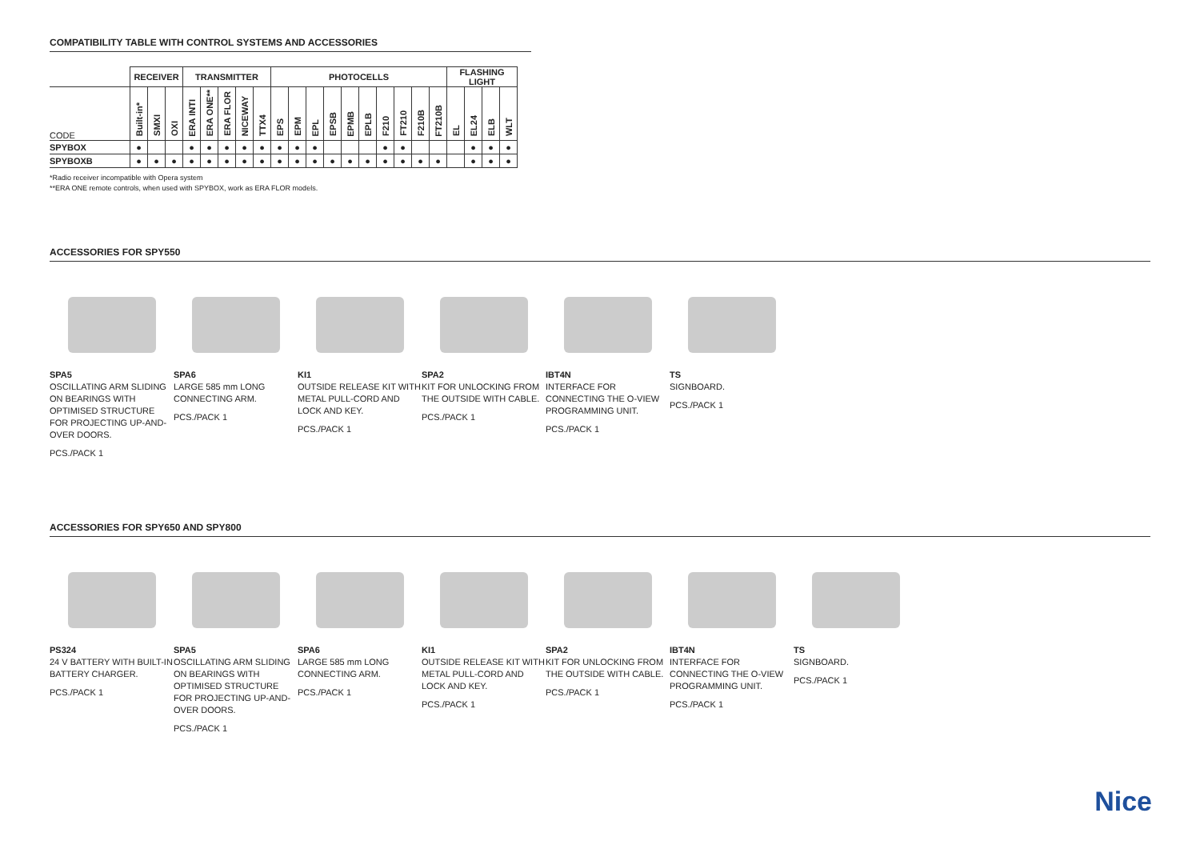COMPATIBILITY TABLE WITH CONTROL SYSTEMS AND ACCESSORIES
| | RECEIVER | | | TRANSMITTER | | | | | PHOTOCELLS | | | | | | | | | | FLASHING LIGHT | | | |
| --- | --- | --- | --- | --- | --- | --- | --- | --- | --- | --- | --- | --- | --- | --- | --- | --- | --- | --- | --- | --- | --- | --- |
| CODE | Built-in* | SMXI | OXI | ERA INTI | ERA ONE** | ERA FLOR | NICEWAY | TTX4 | EPS | EPM | EPL | EPSB | EPMB | EPLB | F210 | FT210 | F210B | FT210B | EL | EL24 | ELB | WLT |
| SPYBOX | ● | | | ● | ● | ● | ● | ● | ● | ● | ● | | | | ● | ● | | | | ● | ● | ● |
| SPYBOXB | ● | ● | ● | ● | ● | ● | ● | ● | ● | ● | ● | ● | ● | ● | ● | ● | ● | ● | | ● | ● | ● |
*Radio receiver incompatible with Opera system
**ERA ONE remote controls, when used with SPYBOX, work as ERA FLOR models.
ACCESSORIES FOR SPY550
SPA5
OSCILLATING ARM SLIDING ON BEARINGS WITH OPTIMISED STRUCTURE FOR PROJECTING UP-AND-OVER DOORS.
PCS./PACK 1
SPA6
LARGE 585 mm LONG CONNECTING ARM.
PCS./PACK 1
KI1
OUTSIDE RELEASE KIT WITH METAL PULL-CORD AND LOCK AND KEY.
PCS./PACK 1
SPA2
KIT FOR UNLOCKING FROM THE OUTSIDE WITH CABLE.
PCS./PACK 1
IBT4N
INTERFACE FOR CONNECTING THE O-VIEW PROGRAMMING UNIT.
PCS./PACK 1
TS
SIGNBOARD.
PCS./PACK 1
ACCESSORIES FOR SPY650 AND SPY800
PS324
24 V BATTERY WITH BUILT-IN BATTERY CHARGER.
PCS./PACK 1
SPA5
OSCILLATING ARM SLIDING ON BEARINGS WITH OPTIMISED STRUCTURE FOR PROJECTING UP-AND-OVER DOORS.
PCS./PACK 1
SPA6
LARGE 585 mm LONG CONNECTING ARM.
PCS./PACK 1
KI1
OUTSIDE RELEASE KIT WITH METAL PULL-CORD AND LOCK AND KEY.
PCS./PACK 1
SPA2
KIT FOR UNLOCKING FROM THE OUTSIDE WITH CABLE.
PCS./PACK 1
IBT4N
INTERFACE FOR CONNECTING THE O-VIEW PROGRAMMING UNIT.
PCS./PACK 1
TS
SIGNBOARD.
PCS./PACK 1
Nice